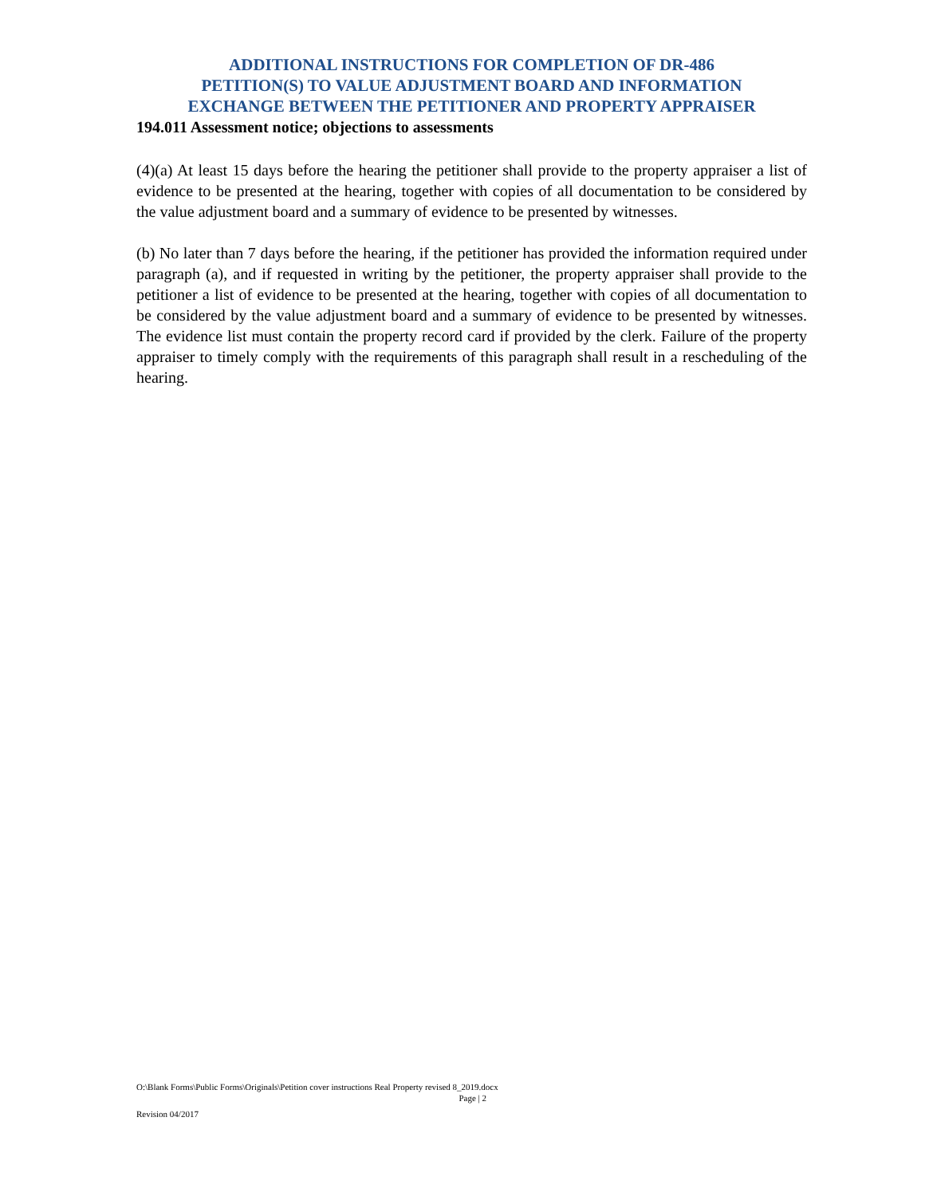ADDITIONAL INSTRUCTIONS FOR COMPLETION OF DR-486
PETITION(S) TO VALUE ADJUSTMENT BOARD AND INFORMATION
EXCHANGE BETWEEN THE PETITIONER AND PROPERTY APPRAISER
194.011 Assessment notice; objections to assessments
(4)(a) At least 15 days before the hearing the petitioner shall provide to the property appraiser a list of evidence to be presented at the hearing, together with copies of all documentation to be considered by the value adjustment board and a summary of evidence to be presented by witnesses.
(b) No later than 7 days before the hearing, if the petitioner has provided the information required under paragraph (a), and if requested in writing by the petitioner, the property appraiser shall provide to the petitioner a list of evidence to be presented at the hearing, together with copies of all documentation to be considered by the value adjustment board and a summary of evidence to be presented by witnesses. The evidence list must contain the property record card if provided by the clerk. Failure of the property appraiser to timely comply with the requirements of this paragraph shall result in a rescheduling of the hearing.
O:\Blank Forms\Public Forms\Originals\Petition cover instructions Real Property revised 8_2019.docx
Page | 2
Revision 04/2017